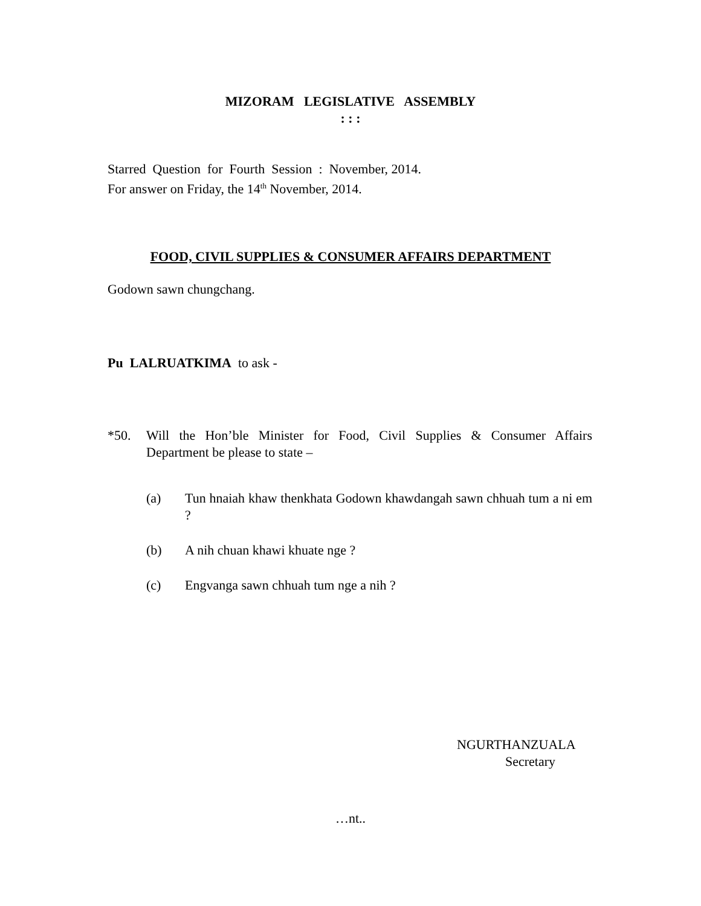MIZORAM LEGISLATIVE ASSEMBLY
: : :
Starred Question for Fourth Session : November, 2014.
For answer on Friday, the 14<sup>th</sup> November, 2014.
FOOD, CIVIL SUPPLIES & CONSUMER AFFAIRS DEPARTMENT
Godown sawn chungchang.
Pu LALRUATKIMA to ask -
*50. Will the Hon’ble Minister for Food, Civil Supplies & Consumer Affairs Department be please to state –
(a) Tun hnaiah khaw thenkhata Godown khawdangah sawn chhuah tum a ni em ?
(b) A nih chuan khawi khuate nge ?
(c) Engvanga sawn chhuah tum nge a nih ?
NGURTHANZUALA
Secretary
…nt..